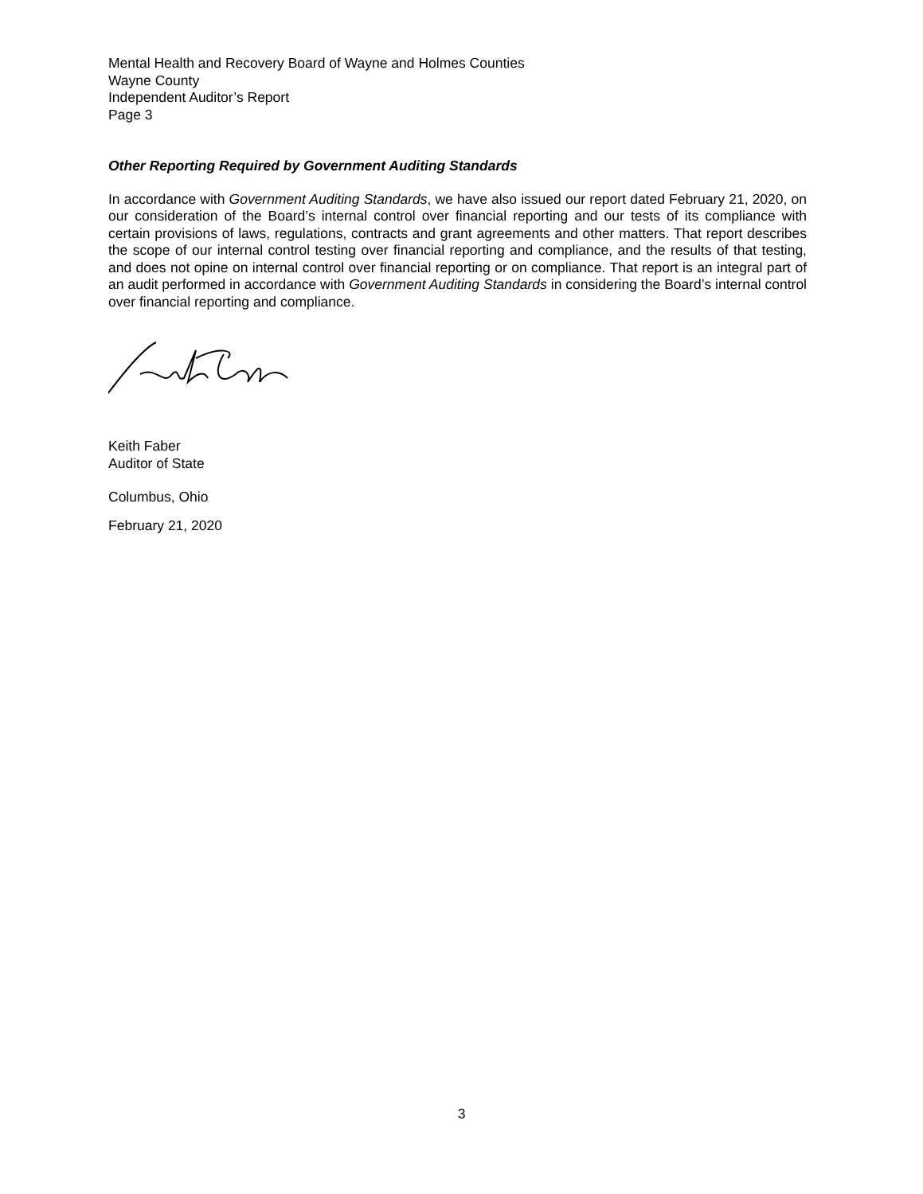Mental Health and Recovery Board of Wayne and Holmes Counties
Wayne County
Independent Auditor’s Report
Page 3
Other Reporting Required by Government Auditing Standards
In accordance with Government Auditing Standards, we have also issued our report dated February 21, 2020, on our consideration of the Board’s internal control over financial reporting and our tests of its compliance with certain provisions of laws, regulations, contracts and grant agreements and other matters. That report describes the scope of our internal control testing over financial reporting and compliance, and the results of that testing, and does not opine on internal control over financial reporting or on compliance. That report is an integral part of an audit performed in accordance with Government Auditing Standards in considering the Board’s internal control over financial reporting and compliance.
Keith Faber
Auditor of State
Columbus, Ohio
February 21, 2020
3